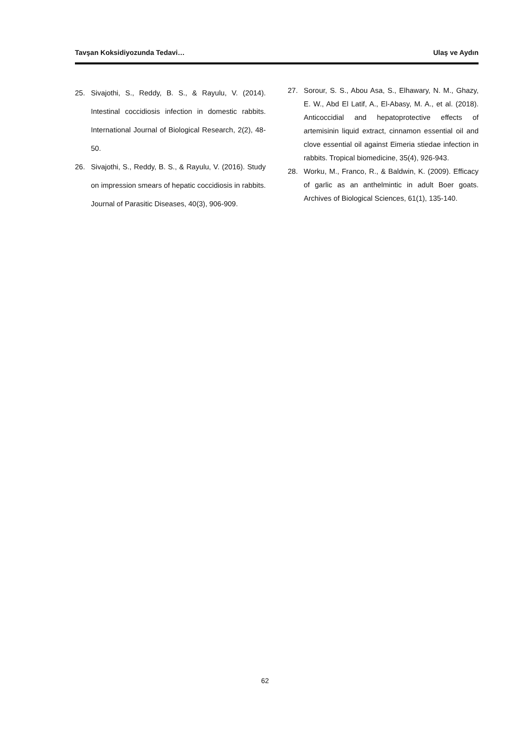Tavşan Koksidiyozunda Tedavi… Ulaş ve Aydın
25. Sivajothi, S., Reddy, B. S., & Rayulu, V. (2014). Intestinal coccidiosis infection in domestic rabbits. International Journal of Biological Research, 2(2), 48-50.
26. Sivajothi, S., Reddy, B. S., & Rayulu, V. (2016). Study on impression smears of hepatic coccidiosis in rabbits. Journal of Parasitic Diseases, 40(3), 906-909.
27. Sorour, S. S., Abou Asa, S., Elhawary, N. M., Ghazy, E. W., Abd El Latif, A., El-Abasy, M. A., et al. (2018). Anticoccidial and hepatoprotective effects of artemisinin liquid extract, cinnamon essential oil and clove essential oil against Eimeria stiedae infection in rabbits. Tropical biomedicine, 35(4), 926-943.
28. Worku, M., Franco, R., & Baldwin, K. (2009). Efficacy of garlic as an anthelmintic in adult Boer goats. Archives of Biological Sciences, 61(1), 135-140.
62